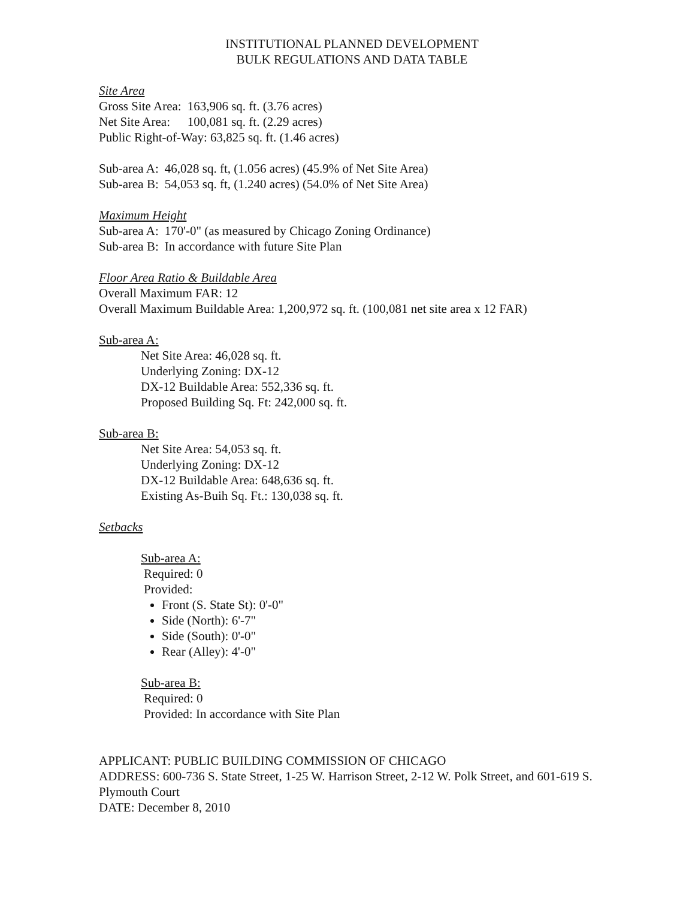INSTITUTIONAL PLANNED DEVELOPMENT
BULK REGULATIONS AND DATA TABLE
Site Area
| Gross Site Area: | 163,906 sq. ft. (3.76 acres) |
| Net Site Area: | 100,081 sq. ft. (2.29 acres) |
Public Right-of-Way: 63,825 sq. ft. (1.46 acres)
| Sub-area A: | 46,028 sq. ft, (1.056 acres) (45.9% of Net Site Area) |
| Sub-area B: | 54,053 sq. ft, (1.240 acres) (54.0% of Net Site Area) |
Maximum Height
| Sub-area A: | 170'-0" (as measured by Chicago Zoning Ordinance) |
| Sub-area B: | In accordance with future Site Plan |
Floor Area Ratio & Buildable Area
Overall Maximum FAR: 12
Overall Maximum Buildable Area: 1,200,972 sq. ft. (100,081 net site area x 12 FAR)
Sub-area A:
Net Site Area: 46,028 sq. ft.
Underlying Zoning: DX-12
DX-12 Buildable Area: 552,336 sq. ft.
Proposed Building Sq. Ft: 242,000 sq. ft.
Sub-area B:
Net Site Area: 54,053 sq. ft.
Underlying Zoning: DX-12
DX-12 Buildable Area: 648,636 sq. ft.
Existing As-Buih Sq. Ft.: 130,038 sq. ft.
Setbacks
Sub-area A:
Required: 0
Provided:
Front (S. State St): 0'-0"
Side (North): 6'-7"
Side (South): 0'-0"
Rear (Alley): 4'-0"
Sub-area B:
Required: 0
Provided: In accordance with Site Plan
APPLICANT: PUBLIC BUILDING COMMISSION OF CHICAGO
ADDRESS: 600-736 S. State Street, 1-25 W. Harrison Street, 2-12 W. Polk Street, and 601-619 S. Plymouth Court
DATE: December 8, 2010